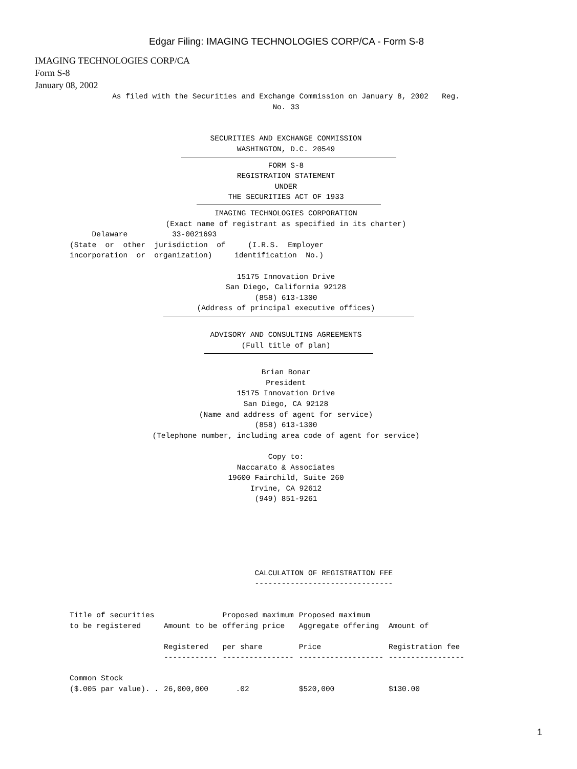Edgar Filing: IMAGING TECHNOLOGIES CORP/CA - Form S-8
IMAGING TECHNOLOGIES CORP/CA
Form S-8
January 08, 2002
As filed with the Securities and Exchange Commission on January 8, 2002 Reg. No. 33 SECURITIES AND EXCHANGE COMMISSION WASHINGTON, D.C. 20549
FORM S-8 REGISTRATION STATEMENT UNDER THE SECURITIES ACT OF 1933
IMAGING TECHNOLOGIES CORPORATION (Exact name of registrant as specified in its charter)
Delaware 33-0021693 (State or other jurisdiction of (I.R.S. Employer incorporation or organization) identification No.)
15175 Innovation Drive San Diego, California 92128 (858) 613-1300 (Address of principal executive offices)
ADVISORY AND CONSULTING AGREEMENTS (Full title of plan)
Brian Bonar President 15175 Innovation Drive San Diego, CA 92128 (Name and address of agent for service) (858) 613-1300 (Telephone number, including area code of agent for service) Copy to: Naccarato & Associates 19600 Fairchild, Suite 260 Irvine, CA 92612 (949) 851-9261 CALCULATION OF REGISTRATION FEE -------------------------------
| Title of securities to be registered | Amount to be Registered | Proposed maximum offering price per share | Proposed maximum Aggregate offering Price | Amount of Registration fee |
| --- | --- | --- | --- | --- |
| | ------------ | ---------------- | ------------------- | ----------------- |
| Common Stock ($.005 par value). . | 26,000,000 | .02 | $520,000 | $130.00 |
1